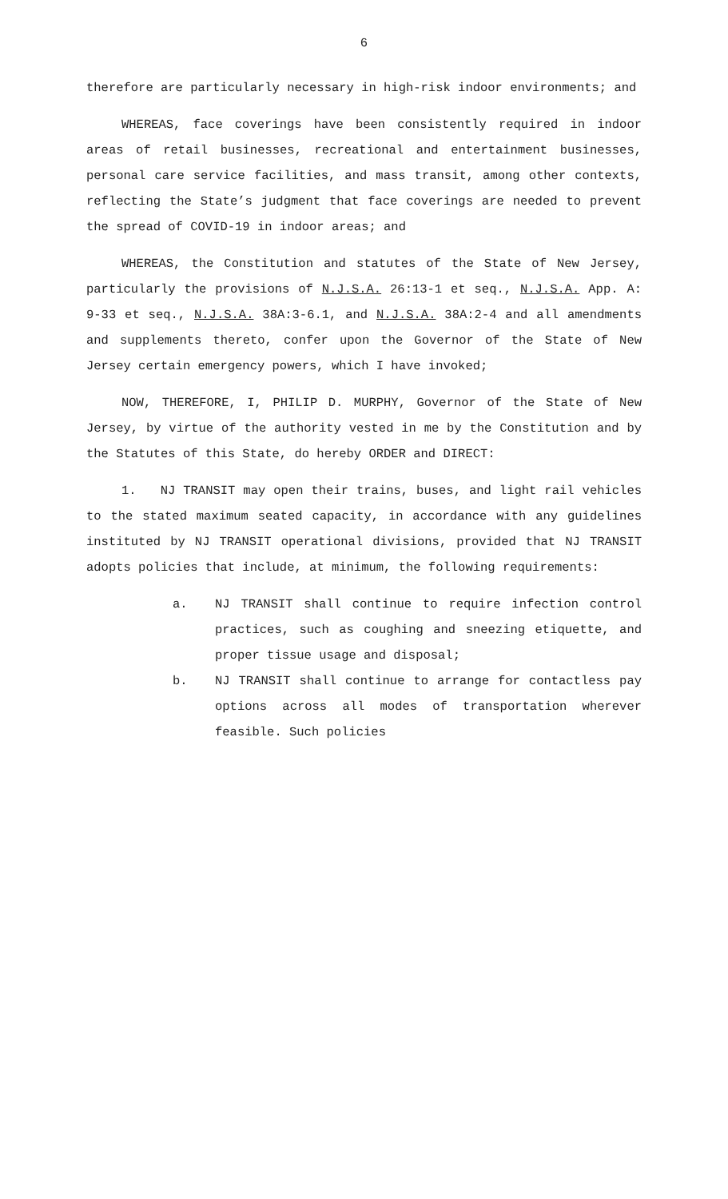6
therefore are particularly necessary in high-risk indoor environments; and
WHEREAS, face coverings have been consistently required in indoor areas of retail businesses, recreational and entertainment businesses, personal care service facilities, and mass transit, among other contexts, reflecting the State’s judgment that face coverings are needed to prevent the spread of COVID-19 in indoor areas; and
WHEREAS, the Constitution and statutes of the State of New Jersey, particularly the provisions of N.J.S.A. 26:13-1 et seq., N.J.S.A. App. A: 9-33 et seq., N.J.S.A. 38A:3-6.1, and N.J.S.A. 38A:2-4 and all amendments and supplements thereto, confer upon the Governor of the State of New Jersey certain emergency powers, which I have invoked;
NOW, THEREFORE, I, PHILIP D. MURPHY, Governor of the State of New Jersey, by virtue of the authority vested in me by the Constitution and by the Statutes of this State, do hereby ORDER and DIRECT:
1. NJ TRANSIT may open their trains, buses, and light rail vehicles to the stated maximum seated capacity, in accordance with any guidelines instituted by NJ TRANSIT operational divisions, provided that NJ TRANSIT adopts policies that include, at minimum, the following requirements:
a. NJ TRANSIT shall continue to require infection control practices, such as coughing and sneezing etiquette, and proper tissue usage and disposal;
b. NJ TRANSIT shall continue to arrange for contactless pay options across all modes of transportation wherever feasible. Such policies